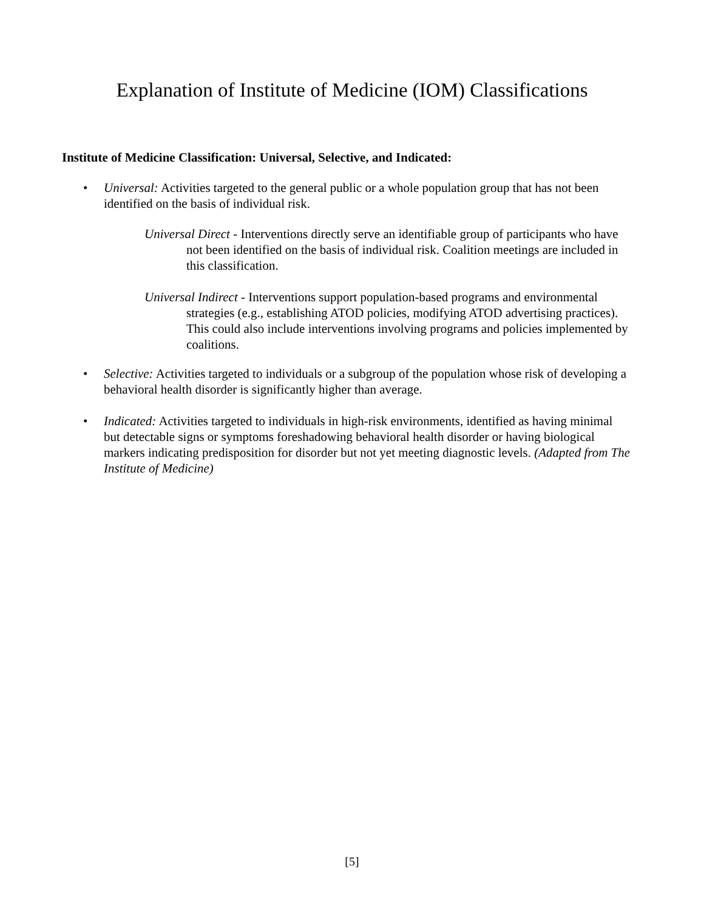Explanation of Institute of Medicine (IOM) Classifications
Institute of Medicine Classification: Universal, Selective, and Indicated:
• Universal: Activities targeted to the general public or a whole population group that has not been identified on the basis of individual risk.
Universal Direct - Interventions directly serve an identifiable group of participants who have not been identified on the basis of individual risk. Coalition meetings are included in this classification.
Universal Indirect - Interventions support population-based programs and environmental strategies (e.g., establishing ATOD policies, modifying ATOD advertising practices). This could also include interventions involving programs and policies implemented by coalitions.
• Selective: Activities targeted to individuals or a subgroup of the population whose risk of developing a behavioral health disorder is significantly higher than average.
• Indicated: Activities targeted to individuals in high-risk environments, identified as having minimal but detectable signs or symptoms foreshadowing behavioral health disorder or having biological markers indicating predisposition for disorder but not yet meeting diagnostic levels. (Adapted from The Institute of Medicine)
[5]